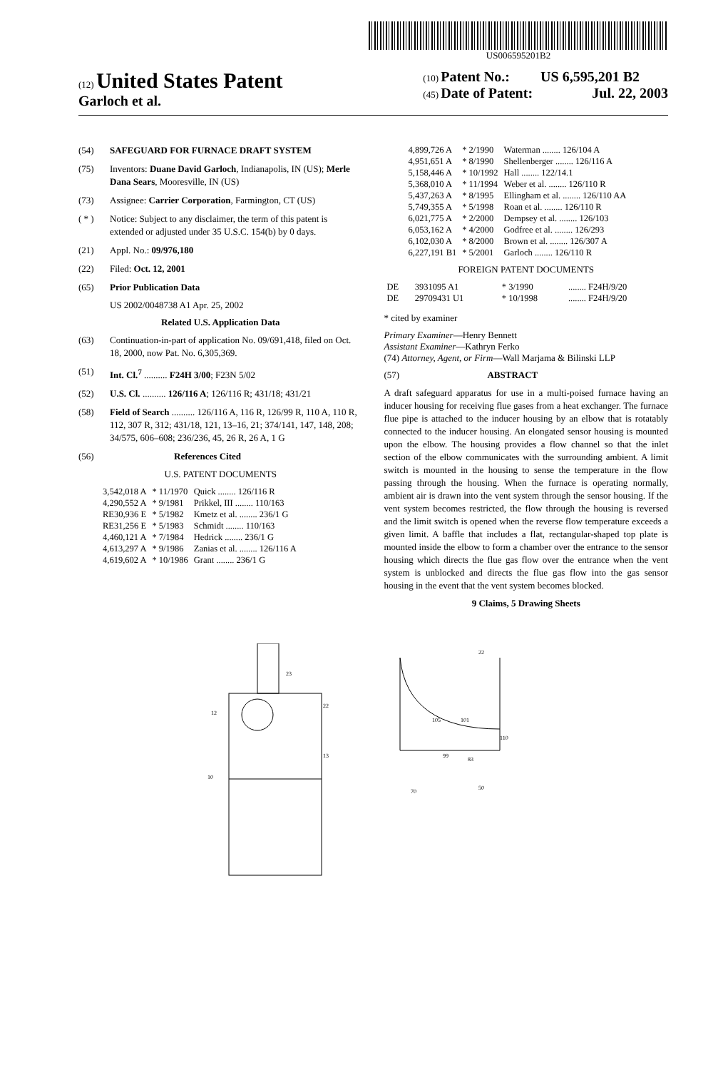US006595201B2
(12) United States Patent
Garloch et al.
(10) Patent No.: US 6,595,201 B2
(45) Date of Patent: Jul. 22, 2003
(54) SAFEGUARD FOR FURNACE DRAFT SYSTEM
(75) Inventors: Duane David Garloch, Indianapolis, IN (US); Merle Dana Sears, Mooresville, IN (US)
(73) Assignee: Carrier Corporation, Farmington, CT (US)
( * ) Notice: Subject to any disclaimer, the term of this patent is extended or adjusted under 35 U.S.C. 154(b) by 0 days.
(21) Appl. No.: 09/976,180
(22) Filed: Oct. 12, 2001
(65) Prior Publication Data
US 2002/0048738 A1 Apr. 25, 2002
Related U.S. Application Data
(63) Continuation-in-part of application No. 09/691,418, filed on Oct. 18, 2000, now Pat. No. 6,305,369.
(51) Int. Cl.<sup>7</sup> .......... F24H 3/00; F23N 5/02
(52) U.S. Cl. .......... 126/116 A; 126/116 R; 431/18; 431/21
(58) Field of Search .......... 126/116 A, 116 R, 126/99 R, 110 A, 110 R, 112, 307 R, 312; 431/18, 121, 13–16, 21; 374/141, 147, 148, 208; 34/575, 606–608; 236/236, 45, 26 R, 26 A, 1 G
(56) References Cited
U.S. PATENT DOCUMENTS
| 3,542,018 A | * 11/1970 | Quick ........ 126/116 R |
| 4,290,552 A | * 9/1981 | Prikkel, III ........ 110/163 |
| RE30,936 E | * 5/1982 | Kmetz et al. ........ 236/1 G |
| RE31,256 E | * 5/1983 | Schmidt ........ 110/163 |
| 4,460,121 A | * 7/1984 | Hedrick ........ 236/1 G |
| 4,613,297 A | * 9/1986 | Zanias et al. ........ 126/116 A |
| 4,619,602 A | * 10/1986 | Grant ........ 236/1 G |
| 4,899,726 A | * 2/1990 | Waterman ........ 126/104 A |
| 4,951,651 A | * 8/1990 | Shellenberger ........ 126/116 A |
| 5,158,446 A | * 10/1992 | Hall ........ 122/14.1 |
| 5,368,010 A | * 11/1994 | Weber et al. ........ 126/110 R |
| 5,437,263 A | * 8/1995 | Ellingham et al. ........ 126/110 AA |
| 5,749,355 A | * 5/1998 | Roan et al. ........ 126/110 R |
| 6,021,775 A | * 2/2000 | Dempsey et al. ........ 126/103 |
| 6,053,162 A | * 4/2000 | Godfree et al. ........ 126/293 |
| 6,102,030 A | * 8/2000 | Brown et al. ........ 126/307 A |
| 6,227,191 B1 | * 5/2001 | Garloch ........ 126/110 R |
FOREIGN PATENT DOCUMENTS
| DE | 3931095 A1 | * 3/1990 | ........ F24H/9/20 |
| DE | 29709431 U1 | * 10/1998 | ........ F24H/9/20 |
* cited by examiner
Primary Examiner—Henry Bennett
Assistant Examiner—Kathryn Ferko
(74) Attorney, Agent, or Firm—Wall Marjama & Bilinski LLP
(57) ABSTRACT
A draft safeguard apparatus for use in a multi-poised furnace having an inducer housing for receiving flue gases from a heat exchanger. The furnace flue pipe is attached to the inducer housing by an elbow that is rotatably connected to the inducer housing. An elongated sensor housing is mounted upon the elbow. The housing provides a flow channel so that the inlet section of the elbow communicates with the surrounding ambient. A limit switch is mounted in the housing to sense the temperature in the flow passing through the housing. When the furnace is operating normally, ambient air is drawn into the vent system through the sensor housing. If the vent system becomes restricted, the flow through the housing is reversed and the limit switch is opened when the reverse flow temperature exceeds a given limit. A baffle that includes a flat, rectangular-shaped top plate is mounted inside the elbow to form a chamber over the entrance to the sensor housing which directs the flue gas flow over the entrance when the vent system is unblocked and directs the flue gas flow into the gas sensor housing in the event that the vent system becomes blocked.
9 Claims, 5 Drawing Sheets
23
22
12
10
13
22
105
101
110
70
50
99
83